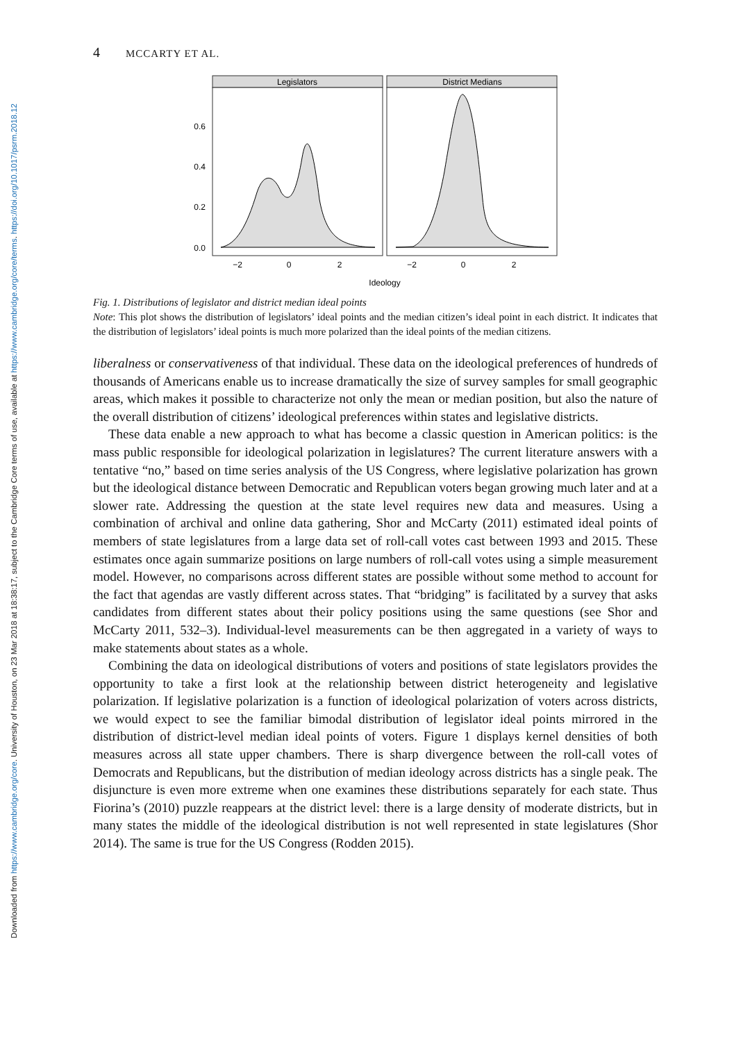Downloaded from https://www.cambridge.org/core. University of Houston, on 23 Mar 2018 at 18:38:17, subject to the Cambridge Core terms of use, available at https://www.cambridge.org/core/terms. https://doi.org/10.1017/psrm.2018.12
4 MCCARTY ET AL.
Legislators
District Medians
0.6
0.4
0.2
0.0
−2
0
2
−2
0
2
Ideology
Fig. 1. Distributions of legislator and district median ideal points
Note: This plot shows the distribution of legislators’ ideal points and the median citizen’s ideal point in each district. It indicates that the distribution of legislators’ ideal points is much more polarized than the ideal points of the median citizens.
liberalness or conservativeness of that individual. These data on the ideological preferences of hundreds of thousands of Americans enable us to increase dramatically the size of survey samples for small geographic areas, which makes it possible to characterize not only the mean or median position, but also the nature of the overall distribution of citizens’ ideological preferences within states and legislative districts.
These data enable a new approach to what has become a classic question in American politics: is the mass public responsible for ideological polarization in legislatures? The current literature answers with a tentative “no,” based on time series analysis of the US Congress, where legislative polarization has grown but the ideological distance between Democratic and Republican voters began growing much later and at a slower rate. Addressing the question at the state level requires new data and measures. Using a combination of archival and online data gathering, Shor and McCarty (2011) estimated ideal points of members of state legislatures from a large data set of roll-call votes cast between 1993 and 2015. These estimates once again summarize positions on large numbers of roll-call votes using a simple measurement model. However, no comparisons across different states are possible without some method to account for the fact that agendas are vastly different across states. That “bridging” is facilitated by a survey that asks candidates from different states about their policy positions using the same questions (see Shor and McCarty 2011, 532–3). Individual-level measurements can be then aggregated in a variety of ways to make statements about states as a whole.
Combining the data on ideological distributions of voters and positions of state legislators provides the opportunity to take a first look at the relationship between district heterogeneity and legislative polarization. If legislative polarization is a function of ideological polarization of voters across districts, we would expect to see the familiar bimodal distribution of legislator ideal points mirrored in the distribution of district-level median ideal points of voters. Figure 1 displays kernel densities of both measures across all state upper chambers. There is sharp divergence between the roll-call votes of Democrats and Republicans, but the distribution of median ideology across districts has a single peak. The disjuncture is even more extreme when one examines these distributions separately for each state. Thus Fiorina’s (2010) puzzle reappears at the district level: there is a large density of moderate districts, but in many states the middle of the ideological distribution is not well represented in state legislatures (Shor 2014). The same is true for the US Congress (Rodden 2015).